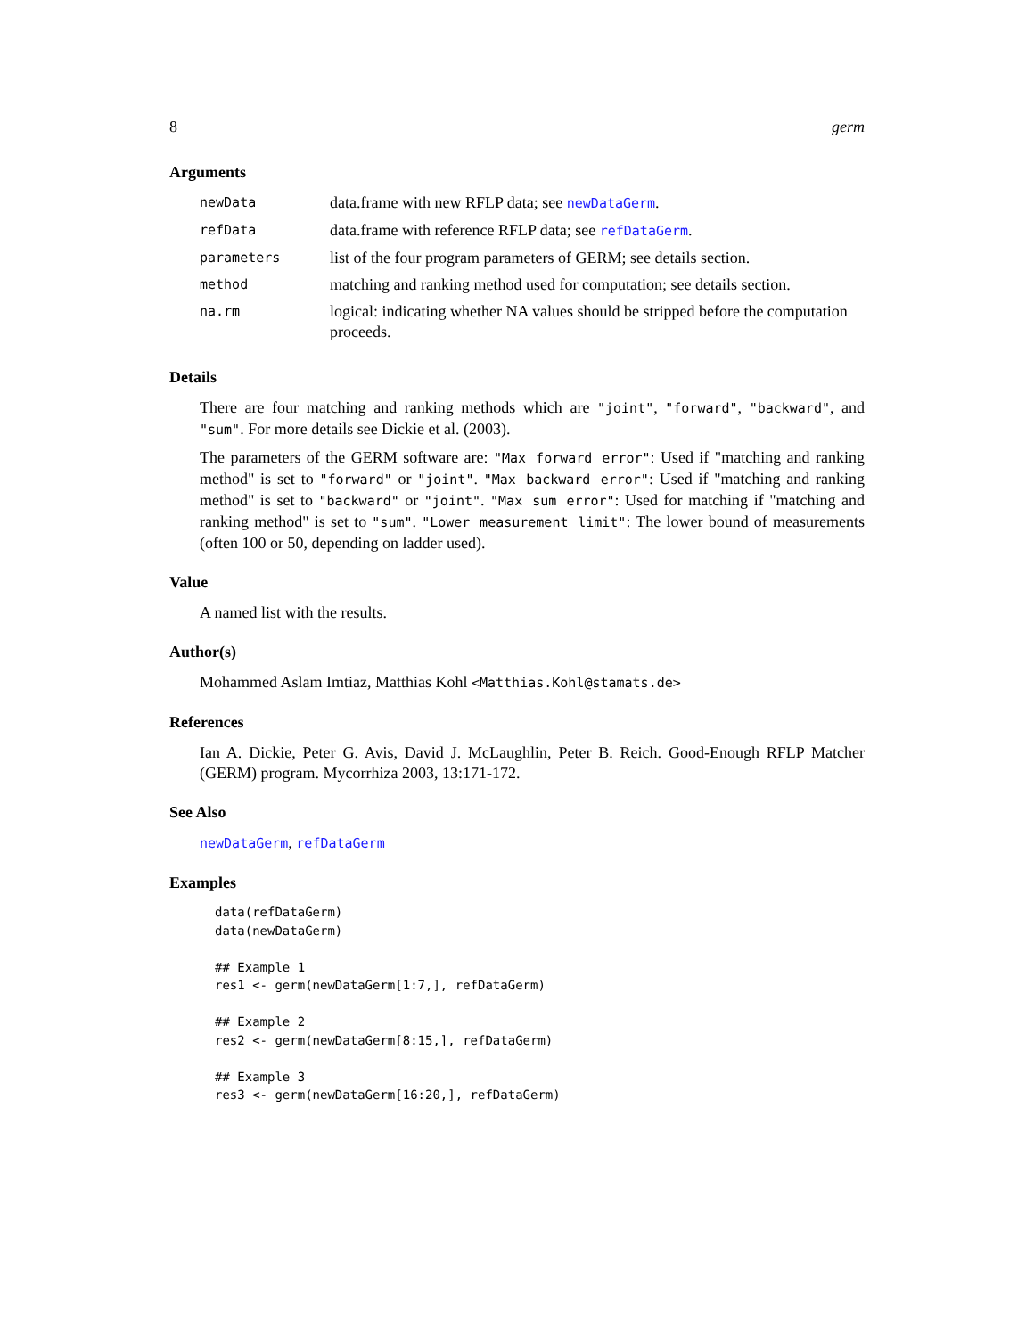8 germ
Arguments
| newData | data.frame with new RFLP data; see newDataGerm . |
| refData | data.frame with reference RFLP data; see refDataGerm . |
| parameters | list of the four program parameters of GERM; see details section. |
| method | matching and ranking method used for computation; see details section. |
| na.rm | logical: indicating whether NA values should be stripped before the computation proceeds. |
Details
There are four matching and ranking methods which are "joint", "forward", "backward", and "sum". For more details see Dickie et al. (2003).
The parameters of the GERM software are: "Max forward error": Used if "matching and ranking method" is set to "forward" or "joint". "Max backward error": Used if "matching and ranking method" is set to "backward" or "joint". "Max sum error": Used for matching if "matching and ranking method" is set to "sum". "Lower measurement limit": The lower bound of measurements (often 100 or 50, depending on ladder used).
Value
A named list with the results.
Author(s)
Mohammed Aslam Imtiaz, Matthias Kohl <Matthias.Kohl@stamats.de>
References
Ian A. Dickie, Peter G. Avis, David J. McLaughlin, Peter B. Reich. Good-Enough RFLP Matcher (GERM) program. Mycorrhiza 2003, 13:171-172.
See Also
newDataGerm, refDataGerm
Examples
data(refDataGerm)
data(newDataGerm)

## Example 1
res1 <- germ(newDataGerm[1:7,], refDataGerm)

## Example 2
res2 <- germ(newDataGerm[8:15,], refDataGerm)

## Example 3
res3 <- germ(newDataGerm[16:20,], refDataGerm)